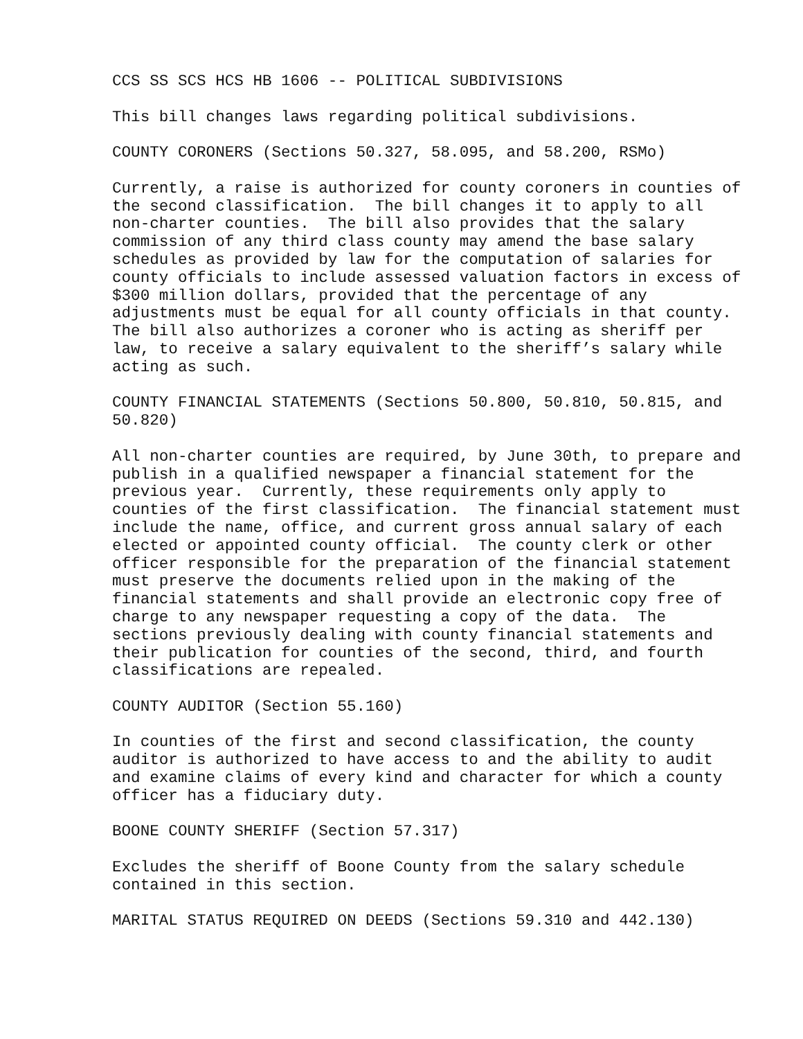CCS SS SCS HCS HB 1606 -- POLITICAL SUBDIVISIONS
This bill changes laws regarding political subdivisions.
COUNTY CORONERS (Sections 50.327, 58.095, and 58.200, RSMo)
Currently, a raise is authorized for county coroners in counties of the second classification. The bill changes it to apply to all non-charter counties. The bill also provides that the salary commission of any third class county may amend the base salary schedules as provided by law for the computation of salaries for county officials to include assessed valuation factors in excess of $300 million dollars, provided that the percentage of any adjustments must be equal for all county officials in that county. The bill also authorizes a coroner who is acting as sheriff per law, to receive a salary equivalent to the sheriff’s salary while acting as such.
COUNTY FINANCIAL STATEMENTS (Sections 50.800, 50.810, 50.815, and 50.820)
All non-charter counties are required, by June 30th, to prepare and publish in a qualified newspaper a financial statement for the previous year. Currently, these requirements only apply to counties of the first classification. The financial statement must include the name, office, and current gross annual salary of each elected or appointed county official. The county clerk or other officer responsible for the preparation of the financial statement must preserve the documents relied upon in the making of the financial statements and shall provide an electronic copy free of charge to any newspaper requesting a copy of the data. The sections previously dealing with county financial statements and their publication for counties of the second, third, and fourth classifications are repealed.
COUNTY AUDITOR (Section 55.160)
In counties of the first and second classification, the county auditor is authorized to have access to and the ability to audit and examine claims of every kind and character for which a county officer has a fiduciary duty.
BOONE COUNTY SHERIFF (Section 57.317)
Excludes the sheriff of Boone County from the salary schedule contained in this section.
MARITAL STATUS REQUIRED ON DEEDS (Sections 59.310 and 442.130)